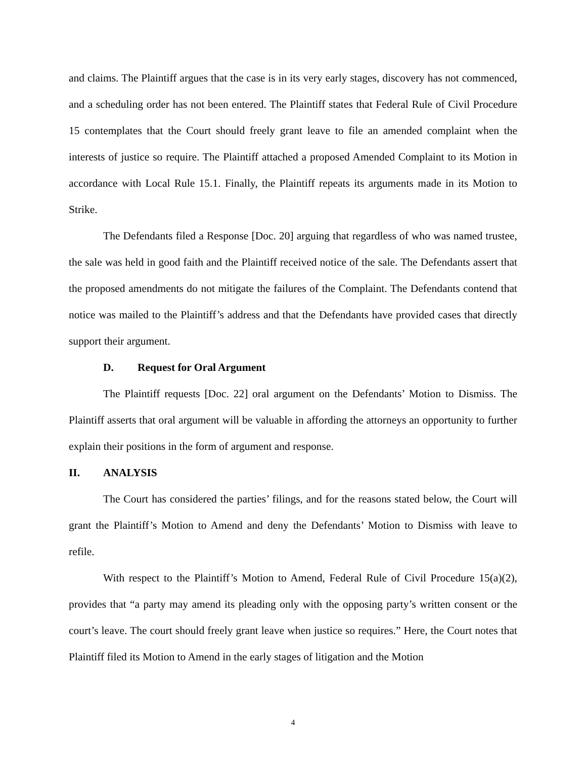and claims. The Plaintiff argues that the case is in its very early stages, discovery has not commenced, and a scheduling order has not been entered. The Plaintiff states that Federal Rule of Civil Procedure 15 contemplates that the Court should freely grant leave to file an amended complaint when the interests of justice so require. The Plaintiff attached a proposed Amended Complaint to its Motion in accordance with Local Rule 15.1. Finally, the Plaintiff repeats its arguments made in its Motion to Strike.
The Defendants filed a Response [Doc. 20] arguing that regardless of who was named trustee, the sale was held in good faith and the Plaintiff received notice of the sale. The Defendants assert that the proposed amendments do not mitigate the failures of the Complaint. The Defendants contend that notice was mailed to the Plaintiff’s address and that the Defendants have provided cases that directly support their argument.
D. Request for Oral Argument
The Plaintiff requests [Doc. 22] oral argument on the Defendants’ Motion to Dismiss. The Plaintiff asserts that oral argument will be valuable in affording the attorneys an opportunity to further explain their positions in the form of argument and response.
II. ANALYSIS
The Court has considered the parties’ filings, and for the reasons stated below, the Court will grant the Plaintiff’s Motion to Amend and deny the Defendants’ Motion to Dismiss with leave to refile.
With respect to the Plaintiff’s Motion to Amend, Federal Rule of Civil Procedure 15(a)(2), provides that “a party may amend its pleading only with the opposing party’s written consent or the court’s leave. The court should freely grant leave when justice so requires.” Here, the Court notes that Plaintiff filed its Motion to Amend in the early stages of litigation and the Motion
4